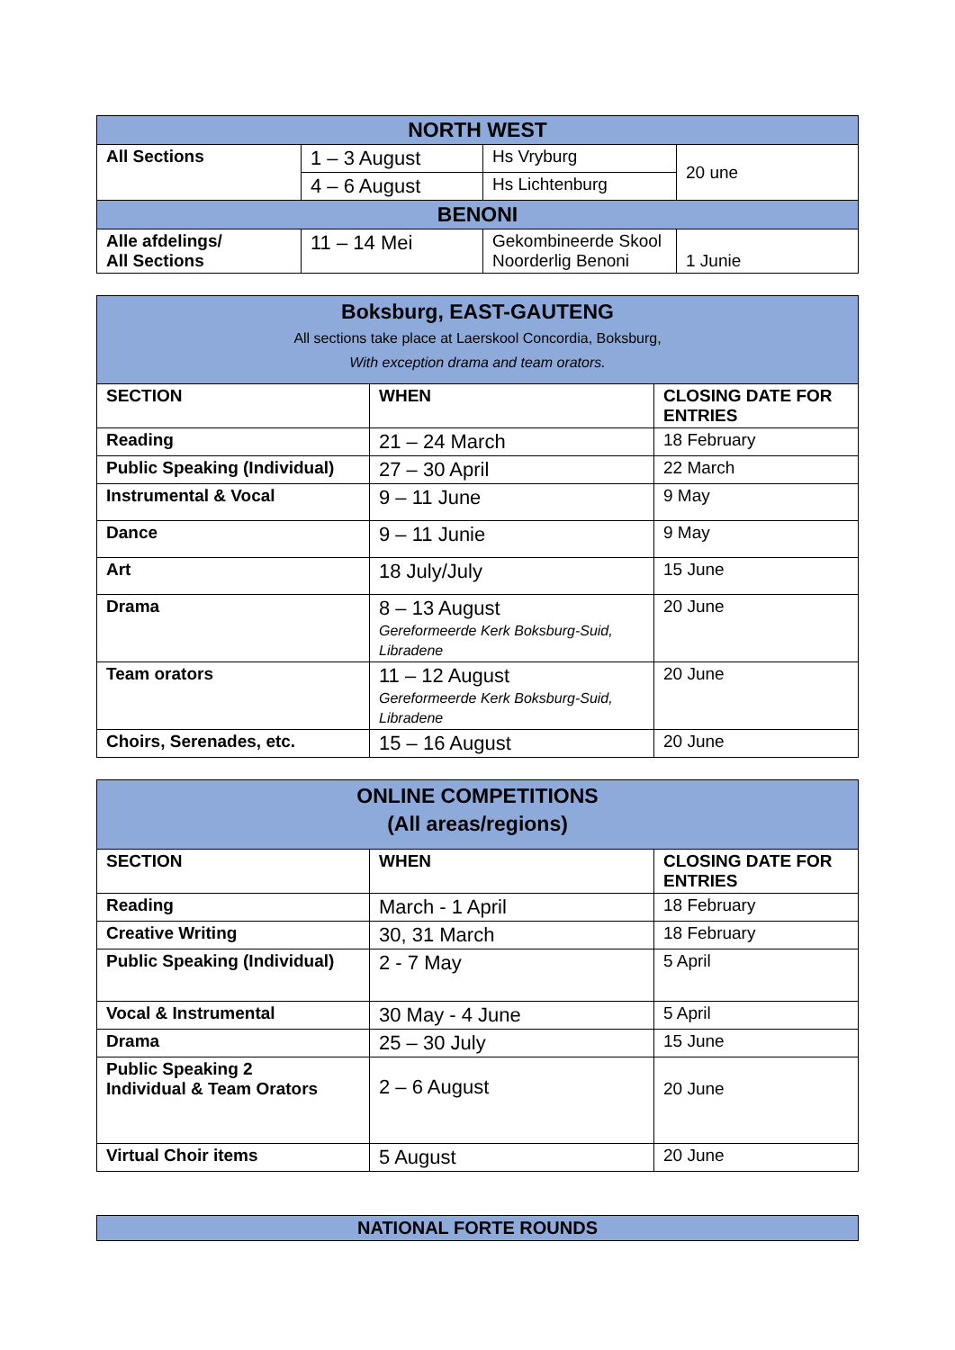| NORTH WEST | | | |
| All Sections | 1 – 3 August | Hs Vryburg | 20 une |
| | 4 – 6 August | Hs Lichtenburg | |
| BENONI | | | |
| Alle afdelings/ All Sections | 11 – 14 Mei | Gekombineerde Skool Noorderlig Benoni | 1 Junie |
| Boksburg, EAST-GAUTENG All sections take place at Laerskool Concordia, Boksburg, With exception drama and team orators. | | |
| SECTION | WHEN | CLOSING DATE FOR ENTRIES |
| Reading | 21 – 24 March | 18 February |
| Public Speaking (Individual) | 27 – 30 April | 22 March |
| Instrumental & Vocal | 9 – 11 June | 9 May |
| Dance | 9 – 11 Junie | 9 May |
| Art | 18 July/July | 15 June |
| Drama | 8 – 13 August Gereformeerde Kerk Boksburg-Suid, Libradene | 20 June |
| Team orators | 11 – 12 August Gereformeerde Kerk Boksburg-Suid, Libradene | 20 June |
| Choirs, Serenades, etc. | 15 – 16 August | 20 June |
| ONLINE COMPETITIONS (All areas/regions) | | |
| SECTION | WHEN | CLOSING DATE FOR ENTRIES |
| Reading | March - 1 April | 18 February |
| Creative Writing | 30, 31 March | 18 February |
| Public Speaking (Individual) | 2 - 7 May | 5 April |
| Vocal & Instrumental | 30 May - 4 June | 5 April |
| Drama | 25 – 30 July | 15 June |
| Public Speaking 2 Individual & Team Orators | 2 – 6 August | 20 June |
| Virtual Choir items | 5 August | 20 June |
| NATIONAL FORTE ROUNDS |